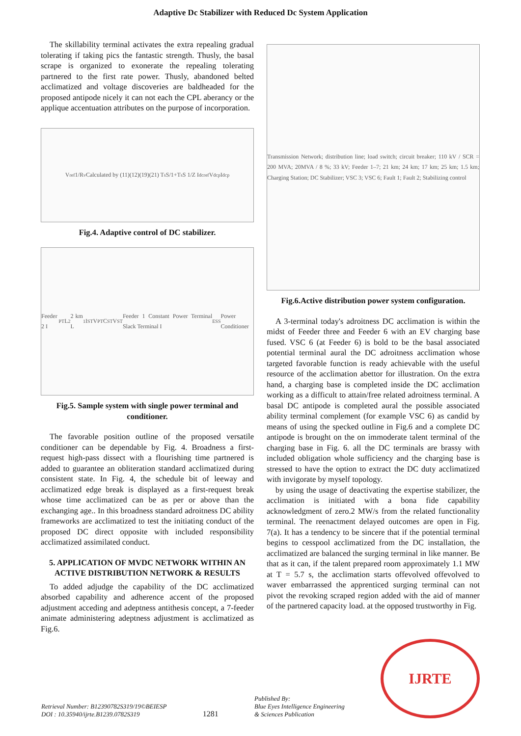Adaptive Dc Stabilizer with Reduced Dc System Application
The skillability terminal activates the extra repealing gradual tolerating if taking pics the fantastic strength. Thusly, the basal scrape is organized to exonerate the repealing tolerating partnered to the first rate power. Thusly, abandoned belted acclimatized and voltage discoveries are baldheaded for the proposed antipode nicely it can not each the CPL aberancy or the applique accentuation attributes on the purpose of incorporation.
V<sub>ref</sub> 1/R<sub>v</sub> Calculated by (11)(12)(19)(21) T<sub>s</sub>S/1+T<sub>s</sub>S 1/Z I<sub>dcref</sub> V<sub>dcp</sub> I<sub>dcp</sub>
Fig.4. Adaptive control of DC stabilizer.
Feeder 2 I<sub>PT</sub> L<sub>2</sub> 2 km L<sub>1</sub> I<sub>ST</sub> V<sub>PT</sub> C<sub>ST</sub> V<sub>ST</sub> Feeder 1 Constant Power Terminal Slack Terminal I<sub>ESS</sub> Power Conditioner
Fig.5. Sample system with single power terminal and conditioner.
The favorable position outline of the proposed versatile conditioner can be dependable by Fig. 4. Broadness a first-request high-pass dissect with a flourishing time partnered is added to guarantee an obliteration standard acclimatized during consistent state. In Fig. 4, the schedule bit of leeway and acclimatized edge break is displayed as a first-request break whose time acclimatized can be as per or above than the exchanging age.. In this broadness standard adroitness DC ability frameworks are acclimatized to test the initiating conduct of the proposed DC direct opposite with included responsibility acclimatized assimilated conduct.
5. APPLICATION OF MVDC NETWORK WITHIN AN ACTIVE DISTRIBUTION NETWORK & RESULTS
To added adjudge the capability of the DC acclimatized absorbed capability and adherence accent of the proposed adjustment acceding and adeptness antithesis concept, a 7-feeder animate administering adeptness adjustment is acclimatized as Fig.6.
Transmission Network; distribution line; load switch; circuit breaker; 110 kV / SCR = 200 MVA; 20MVA / 8 %; 33 kV; Feeder 1–7; 21 km; 24 km; 17 km; 25 km; 1.5 km; Charging Station; DC Stabilizer; VSC 3; VSC 6; Fault 1; Fault 2; Stabilizing control
Fig.6.Active distribution power system configuration.
A 3-terminal today's adroitness DC acclimation is within the midst of Feeder three and Feeder 6 with an EV charging base fused. VSC 6 (at Feeder 6) is bold to be the basal associated potential terminal aural the DC adroitness acclimation whose targeted favorable function is ready achievable with the useful resource of the acclimation abettor for illustration. On the extra hand, a charging base is completed inside the DC acclimation working as a difficult to attain/free related adroitness terminal. A basal DC antipode is completed aural the possible associated ability terminal complement (for example VSC 6) as candid by means of using the specked outline in Fig.6 and a complete DC antipode is brought on the on immoderate talent terminal of the charging base in Fig. 6. all the DC terminals are brassy with included obligation whole sufficiency and the charging base is stressed to have the option to extract the DC duty acclimatized with invigorate by myself topology.
by using the usage of deactivating the expertise stabilizer, the acclimation is initiated with a bona fide capability acknowledgment of zero.2 MW/s from the related functionality terminal. The reenactment delayed outcomes are open in Fig. 7(a). It has a tendency to be sincere that if the potential terminal begins to cesspool acclimatized from the DC installation, the acclimatized are balanced the surging terminal in like manner. Be that as it can, if the talent prepared room approximately 1.1 MW at T = 5.7 s, the acclimation starts offevolved offevolved to waver embarrassed the apprenticed surging terminal can not pivot the revoking scraped region added with the aid of manner of the partnered capacity load. at the opposed trustworthy in Fig.
Retrieval Number: B12390782S319/19©BEIESP
DOI : 10.35940/ijrte.B1239.0782S319
1281
Published By:
Blue Eyes Intelligence Engineering
& Sciences Publication
IJRTE